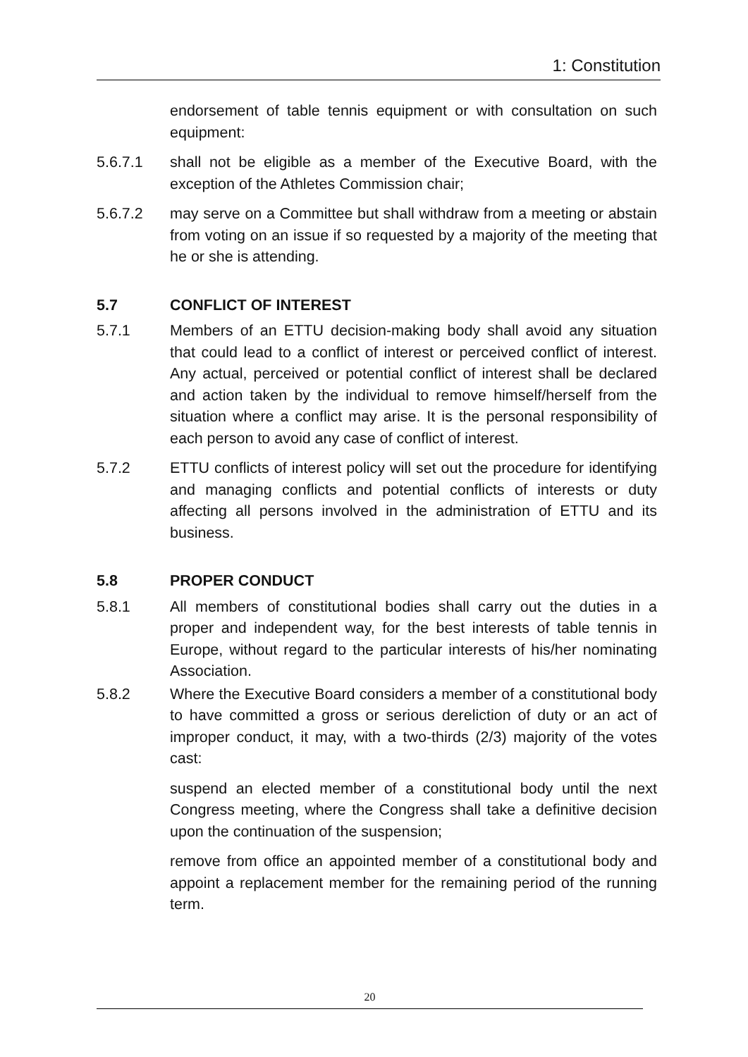1: Constitution
endorsement of table tennis equipment or with consultation on such equipment:
5.6.7.1 shall not be eligible as a member of the Executive Board, with the exception of the Athletes Commission chair;
5.6.7.2 may serve on a Committee but shall withdraw from a meeting or abstain from voting on an issue if so requested by a majority of the meeting that he or she is attending.
5.7 CONFLICT OF INTEREST
5.7.1 Members of an ETTU decision-making body shall avoid any situation that could lead to a conflict of interest or perceived conflict of interest. Any actual, perceived or potential conflict of interest shall be declared and action taken by the individual to remove himself/herself from the situation where a conflict may arise. It is the personal responsibility of each person to avoid any case of conflict of interest.
5.7.2 ETTU conflicts of interest policy will set out the procedure for identifying and managing conflicts and potential conflicts of interests or duty affecting all persons involved in the administration of ETTU and its business.
5.8 PROPER CONDUCT
5.8.1 All members of constitutional bodies shall carry out the duties in a proper and independent way, for the best interests of table tennis in Europe, without regard to the particular interests of his/her nominating Association.
5.8.2 Where the Executive Board considers a member of a constitutional body to have committed a gross or serious dereliction of duty or an act of improper conduct, it may, with a two-thirds (2/3) majority of the votes cast:
suspend an elected member of a constitutional body until the next Congress meeting, where the Congress shall take a definitive decision upon the continuation of the suspension;
remove from office an appointed member of a constitutional body and appoint a replacement member for the remaining period of the running term.
20